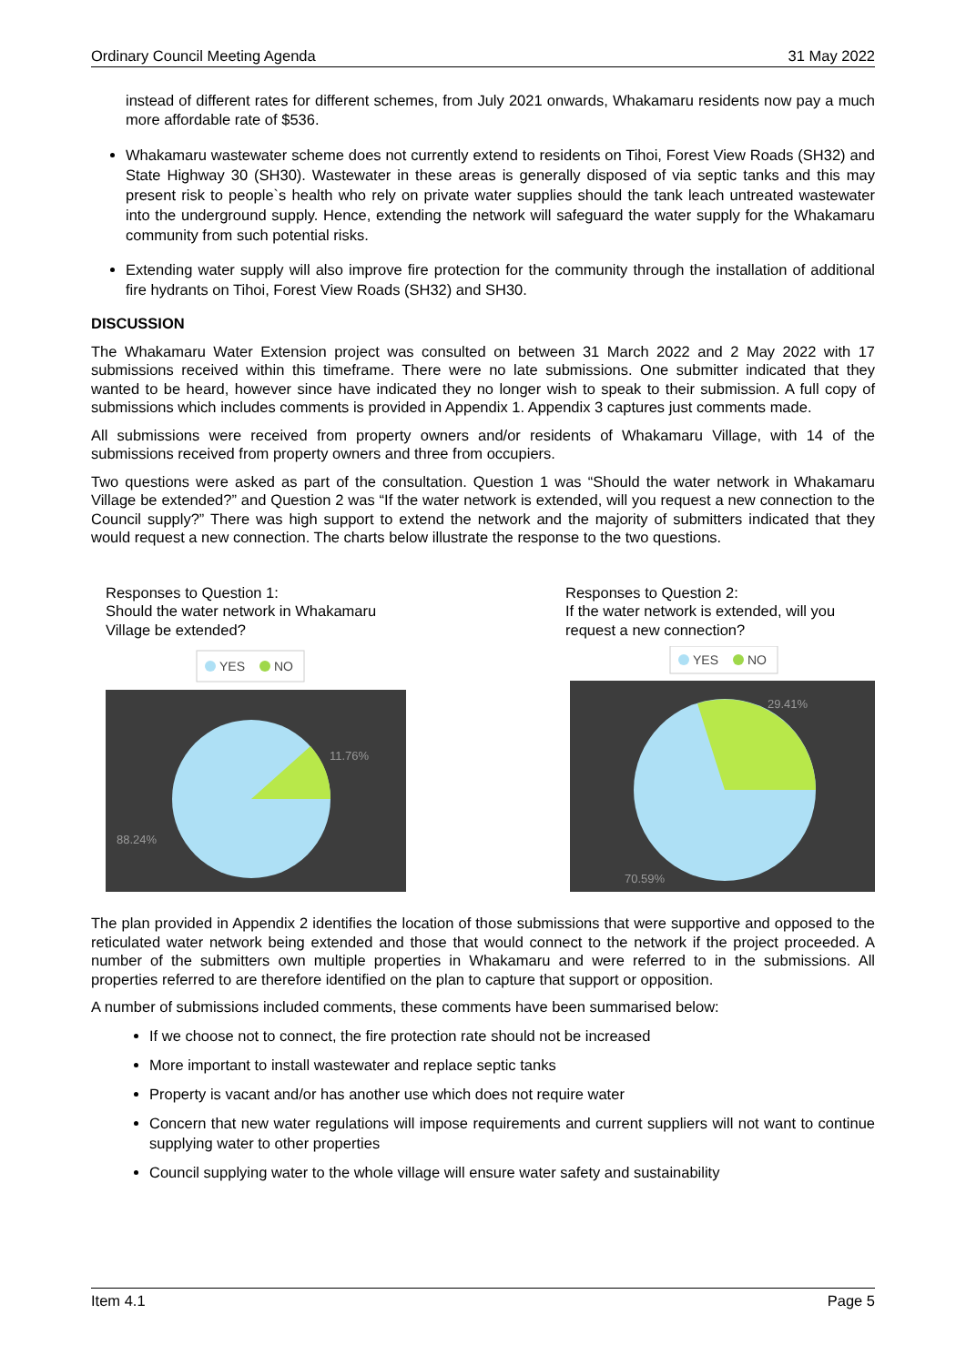Ordinary Council Meeting Agenda 31 May 2022
instead of different rates for different schemes, from July 2021 onwards, Whakamaru residents now pay a much more affordable rate of $536.
Whakamaru wastewater scheme does not currently extend to residents on Tihoi, Forest View Roads (SH32) and State Highway 30 (SH30). Wastewater in these areas is generally disposed of via septic tanks and this may present risk to people`s health who rely on private water supplies should the tank leach untreated wastewater into the underground supply. Hence, extending the network will safeguard the water supply for the Whakamaru community from such potential risks.
Extending water supply will also improve fire protection for the community through the installation of additional fire hydrants on Tihoi, Forest View Roads (SH32) and SH30.
DISCUSSION
The Whakamaru Water Extension project was consulted on between 31 March 2022 and 2 May 2022 with 17 submissions received within this timeframe. There were no late submissions. One submitter indicated that they wanted to be heard, however since have indicated they no longer wish to speak to their submission. A full copy of submissions which includes comments is provided in Appendix 1. Appendix 3 captures just comments made.
All submissions were received from property owners and/or residents of Whakamaru Village, with 14 of the submissions received from property owners and three from occupiers.
Two questions were asked as part of the consultation. Question 1 was “Should the water network in Whakamaru Village be extended?” and Question 2 was “If the water network is extended, will you request a new connection to the Council supply?” There was high support to extend the network and the majority of submitters indicated that they would request a new connection. The charts below illustrate the response to the two questions.
Responses to Question 1:
Should the water network in Whakamaru Village be extended?
YES
NO
11.76%
88.24%
Responses to Question 2:
If the water network is extended, will you request a new connection?
YES
NO
29.41%
70.59%
The plan provided in Appendix 2 identifies the location of those submissions that were supportive and opposed to the reticulated water network being extended and those that would connect to the network if the project proceeded. A number of the submitters own multiple properties in Whakamaru and were referred to in the submissions. All properties referred to are therefore identified on the plan to capture that support or opposition.
A number of submissions included comments, these comments have been summarised below:
If we choose not to connect, the fire protection rate should not be increased
More important to install wastewater and replace septic tanks
Property is vacant and/or has another use which does not require water
Concern that new water regulations will impose requirements and current suppliers will not want to continue supplying water to other properties
Council supplying water to the whole village will ensure water safety and sustainability
Item 4.1 Page 5